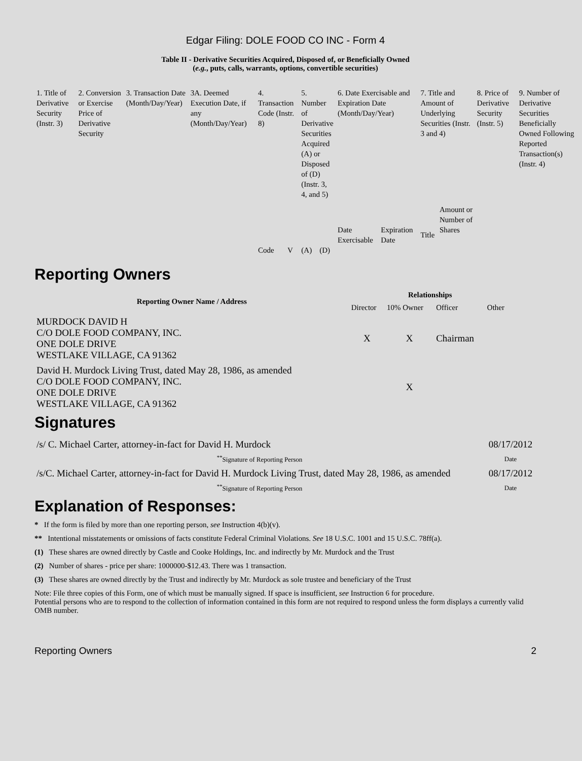Edgar Filing: DOLE FOOD CO INC - Form 4
Table II - Derivative Securities Acquired, Disposed of, or Beneficially Owned
(e.g., puts, calls, warrants, options, convertible securities)
| 1. Title of Derivative Security (Instr. 3) | 2. Conversion or Exercise Price of Derivative Security | 3. Transaction Date (Month/Day/Year) | 3A. Deemed Execution Date, if any (Month/Day/Year) | 4. Transaction Code (Instr. 8) | | 5. Number of Derivative Securities Acquired (A) or Disposed of (D) (Instr. 3, 4, and 5) | | 6. Date Exercisable and Expiration Date (Month/Day/Year) | | 7. Title and Amount of Underlying Securities (Instr. 3 and 4) | | 8. Price of Derivative Security (Instr. 5) | 9. Number of Derivative Securities Beneficially Owned Following Reported Transaction(s) (Instr. 4) |
| | | | | | | | | Date Exercisable | Expiration Date | Title | Amount or Number of Shares | | |
| | | | | Code | V | (A) | (D) | | | | | | |
Reporting Owners
| Reporting Owner Name / Address | Relationships | | | |
| --- | --- | --- | --- | --- |
| | Director | 10% Owner | Officer | Other |
| MURDOCK DAVID H C/O DOLE FOOD COMPANY, INC. ONE DOLE DRIVE WESTLAKE VILLAGE, CA 91362 | X | X | Chairman | |
| David H. Murdock Living Trust, dated May 28, 1986, as amended C/O DOLE FOOD COMPANY, INC. ONE DOLE DRIVE WESTLAKE VILLAGE, CA 91362 | | X | | |
Signatures
| /s/ C. Michael Carter, attorney-in-fact for David H. Murdock | 08/17/2012 |
| <sup>**</sup> Signature of Reporting Person | Date |
| /s/C. Michael Carter, attorney-in-fact for David H. Murdock Living Trust, dated May 28, 1986, as amended | 08/17/2012 |
| <sup>**</sup> Signature of Reporting Person | Date |
Explanation of Responses:
* If the form is filed by more than one reporting person, see Instruction 4(b)(v).
** Intentional misstatements or omissions of facts constitute Federal Criminal Violations. See 18 U.S.C. 1001 and 15 U.S.C. 78ff(a).
(1) These shares are owned directly by Castle and Cooke Holdings, Inc. and indirectly by Mr. Murdock and the Trust
(2) Number of shares - price per share: 1000000-$12.43. There was 1 transaction.
(3) These shares are owned directly by the Trust and indirectly by Mr. Murdock as sole trustee and beneficiary of the Trust
Note: File three copies of this Form, one of which must be manually signed. If space is insufficient, see Instruction 6 for procedure.
Potential persons who are to respond to the collection of information contained in this form are not required to respond unless the form displays a currently valid OMB number.
Reporting Owners 2